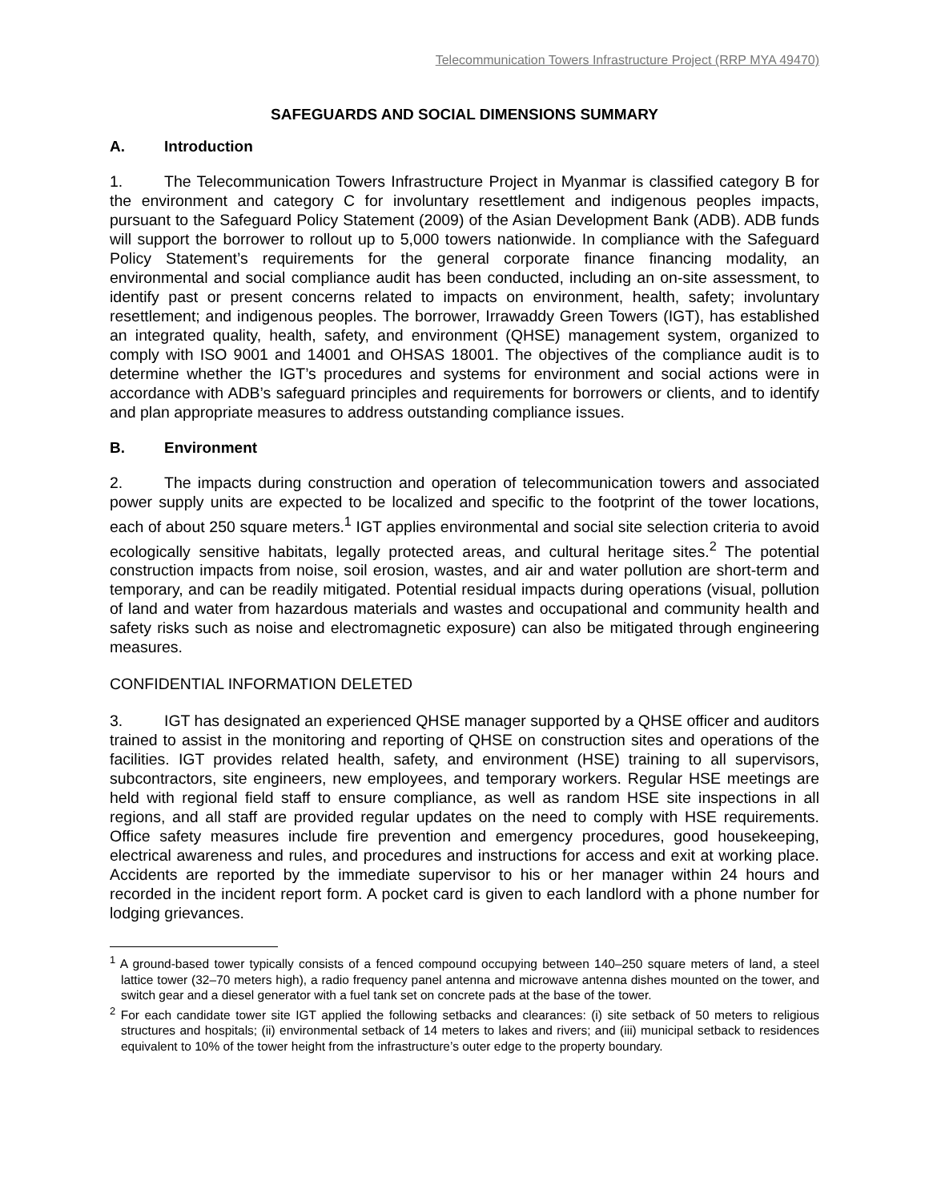Telecommunication Towers Infrastructure Project (RRP MYA 49470)
SAFEGUARDS AND SOCIAL DIMENSIONS SUMMARY
A. Introduction
1. The Telecommunication Towers Infrastructure Project in Myanmar is classified category B for the environment and category C for involuntary resettlement and indigenous peoples impacts, pursuant to the Safeguard Policy Statement (2009) of the Asian Development Bank (ADB). ADB funds will support the borrower to rollout up to 5,000 towers nationwide. In compliance with the Safeguard Policy Statement’s requirements for the general corporate finance financing modality, an environmental and social compliance audit has been conducted, including an on-site assessment, to identify past or present concerns related to impacts on environment, health, safety; involuntary resettlement; and indigenous peoples. The borrower, Irrawaddy Green Towers (IGT), has established an integrated quality, health, safety, and environment (QHSE) management system, organized to comply with ISO 9001 and 14001 and OHSAS 18001. The objectives of the compliance audit is to determine whether the IGT’s procedures and systems for environment and social actions were in accordance with ADB’s safeguard principles and requirements for borrowers or clients, and to identify and plan appropriate measures to address outstanding compliance issues.
B. Environment
2. The impacts during construction and operation of telecommunication towers and associated power supply units are expected to be localized and specific to the footprint of the tower locations, each of about 250 square meters.<sup>1</sup> IGT applies environmental and social site selection criteria to avoid ecologically sensitive habitats, legally protected areas, and cultural heritage sites.<sup>2</sup> The potential construction impacts from noise, soil erosion, wastes, and air and water pollution are short-term and temporary, and can be readily mitigated. Potential residual impacts during operations (visual, pollution of land and water from hazardous materials and wastes and occupational and community health and safety risks such as noise and electromagnetic exposure) can also be mitigated through engineering measures.
CONFIDENTIAL INFORMATION DELETED
3. IGT has designated an experienced QHSE manager supported by a QHSE officer and auditors trained to assist in the monitoring and reporting of QHSE on construction sites and operations of the facilities. IGT provides related health, safety, and environment (HSE) training to all supervisors, subcontractors, site engineers, new employees, and temporary workers. Regular HSE meetings are held with regional field staff to ensure compliance, as well as random HSE site inspections in all regions, and all staff are provided regular updates on the need to comply with HSE requirements. Office safety measures include fire prevention and emergency procedures, good housekeeping, electrical awareness and rules, and procedures and instructions for access and exit at working place. Accidents are reported by the immediate supervisor to his or her manager within 24 hours and recorded in the incident report form. A pocket card is given to each landlord with a phone number for lodging grievances.
<sup>1</sup> A ground-based tower typically consists of a fenced compound occupying between 140–250 square meters of land, a steel lattice tower (32–70 meters high), a radio frequency panel antenna and microwave antenna dishes mounted on the tower, and switch gear and a diesel generator with a fuel tank set on concrete pads at the base of the tower.
<sup>2</sup> For each candidate tower site IGT applied the following setbacks and clearances: (i) site setback of 50 meters to religious structures and hospitals; (ii) environmental setback of 14 meters to lakes and rivers; and (iii) municipal setback to residences equivalent to 10% of the tower height from the infrastructure’s outer edge to the property boundary.